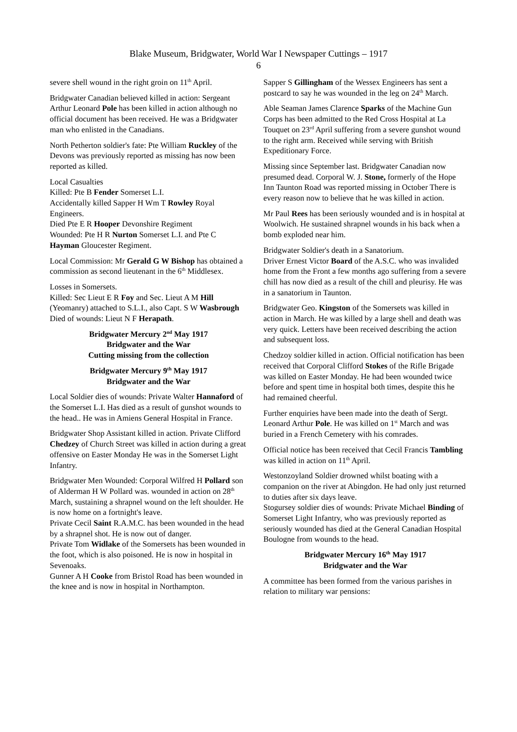Blake Museum, Bridgwater, World War I Newspaper Cuttings – 1917
6
severe shell wound in the right groin on 11<sup>th</sup> April.
Bridgwater Canadian believed killed in action: Sergeant Arthur Leonard Pole has been killed in action although no official document has been received. He was a Bridgwater man who enlisted in the Canadians.
North Petherton soldier's fate: Pte William Ruckley of the Devons was previously reported as missing has now been reported as killed.
Local Casualties
Killed: Pte B Fender Somerset L.I.
Accidentally killed Sapper H Wm T Rowley Royal Engineers.
Died Pte E R Hooper Devonshire Regiment
Wounded: Pte H R Nurton Somerset L.I. and Pte C Hayman Gloucester Regiment.
Local Commission: Mr Gerald G W Bishop has obtained a commission as second lieutenant in the 6<sup>th</sup> Middlesex.
Losses in Somersets.
Killed: Sec Lieut E R Foy and Sec. Lieut A M Hill (Yeomanry) attached to S.L.I., also Capt. S W Wasbrough
Died of wounds: Lieut N F Herapath.
Bridgwater Mercury 2<sup>nd</sup> May 1917
Bridgwater and the War
Cutting missing from the collection
Bridgwater Mercury 9<sup>th</sup> May 1917
Bridgwater and the War
Local Soldier dies of wounds: Private Walter Hannaford of the Somerset L.I. Has died as a result of gunshot wounds to the head.. He was in Amiens General Hospital in France.
Bridgwater Shop Assistant killed in action. Private Clifford Chedzey of Church Street was killed in action during a great offensive on Easter Monday He was in the Somerset Light Infantry.
Bridgwater Men Wounded: Corporal Wilfred H Pollard son of Alderman H W Pollard was. wounded in action on 28<sup>th</sup> March, sustaining a shrapnel wound on the left shoulder. He is now home on a fortnight's leave.
Private Cecil Saint R.A.M.C. has been wounded in the head by a shrapnel shot. He is now out of danger.
Private Tom Widlake of the Somersets has been wounded in the foot, which is also poisoned. He is now in hospital in Sevenoaks.
Gunner A H Cooke from Bristol Road has been wounded in the knee and is now in hospital in Northampton.
Sapper S Gillingham of the Wessex Engineers has sent a postcard to say he was wounded in the leg on 24<sup>th</sup> March.
Able Seaman James Clarence Sparks of the Machine Gun Corps has been admitted to the Red Cross Hospital at La Touquet on 23<sup>rd</sup> April suffering from a severe gunshot wound to the right arm. Received while serving with British Expeditionary Force.
Missing since September last. Bridgwater Canadian now presumed dead. Corporal W. J. Stone, formerly of the Hope Inn Taunton Road was reported missing in October There is every reason now to believe that he was killed in action.
Mr Paul Rees has been seriously wounded and is in hospital at Woolwich. He sustained shrapnel wounds in his back when a bomb exploded near him.
Bridgwater Soldier's death in a Sanatorium.
Driver Ernest Victor Board of the A.S.C. who was invalided home from the Front a few months ago suffering from a severe chill has now died as a result of the chill and pleurisy. He was in a sanatorium in Taunton.
Bridgwater Geo. Kingston of the Somersets was killed in action in March. He was killed by a large shell and death was very quick. Letters have been received describing the action and subsequent loss.
Chedzoy soldier killed in action. Official notification has been received that Corporal Clifford Stokes of the Rifle Brigade was killed on Easter Monday. He had been wounded twice before and spent time in hospital both times, despite this he had remained cheerful.
Further enquiries have been made into the death of Sergt. Leonard Arthur Pole. He was killed on 1<sup>st</sup> March and was buried in a French Cemetery with his comrades.
Official notice has been received that Cecil Francis Tambling was killed in action on 11<sup>th</sup> April.
Westonzoyland Soldier drowned whilst boating with a companion on the river at Abingdon. He had only just returned to duties after six days leave.
Stogursey soldier dies of wounds: Private Michael Binding of Somerset Light Infantry, who was previously reported as seriously wounded has died at the General Canadian Hospital Boulogne from wounds to the head.
Bridgwater Mercury 16<sup>th</sup> May 1917
Bridgwater and the War
A committee has been formed from the various parishes in relation to military war pensions: